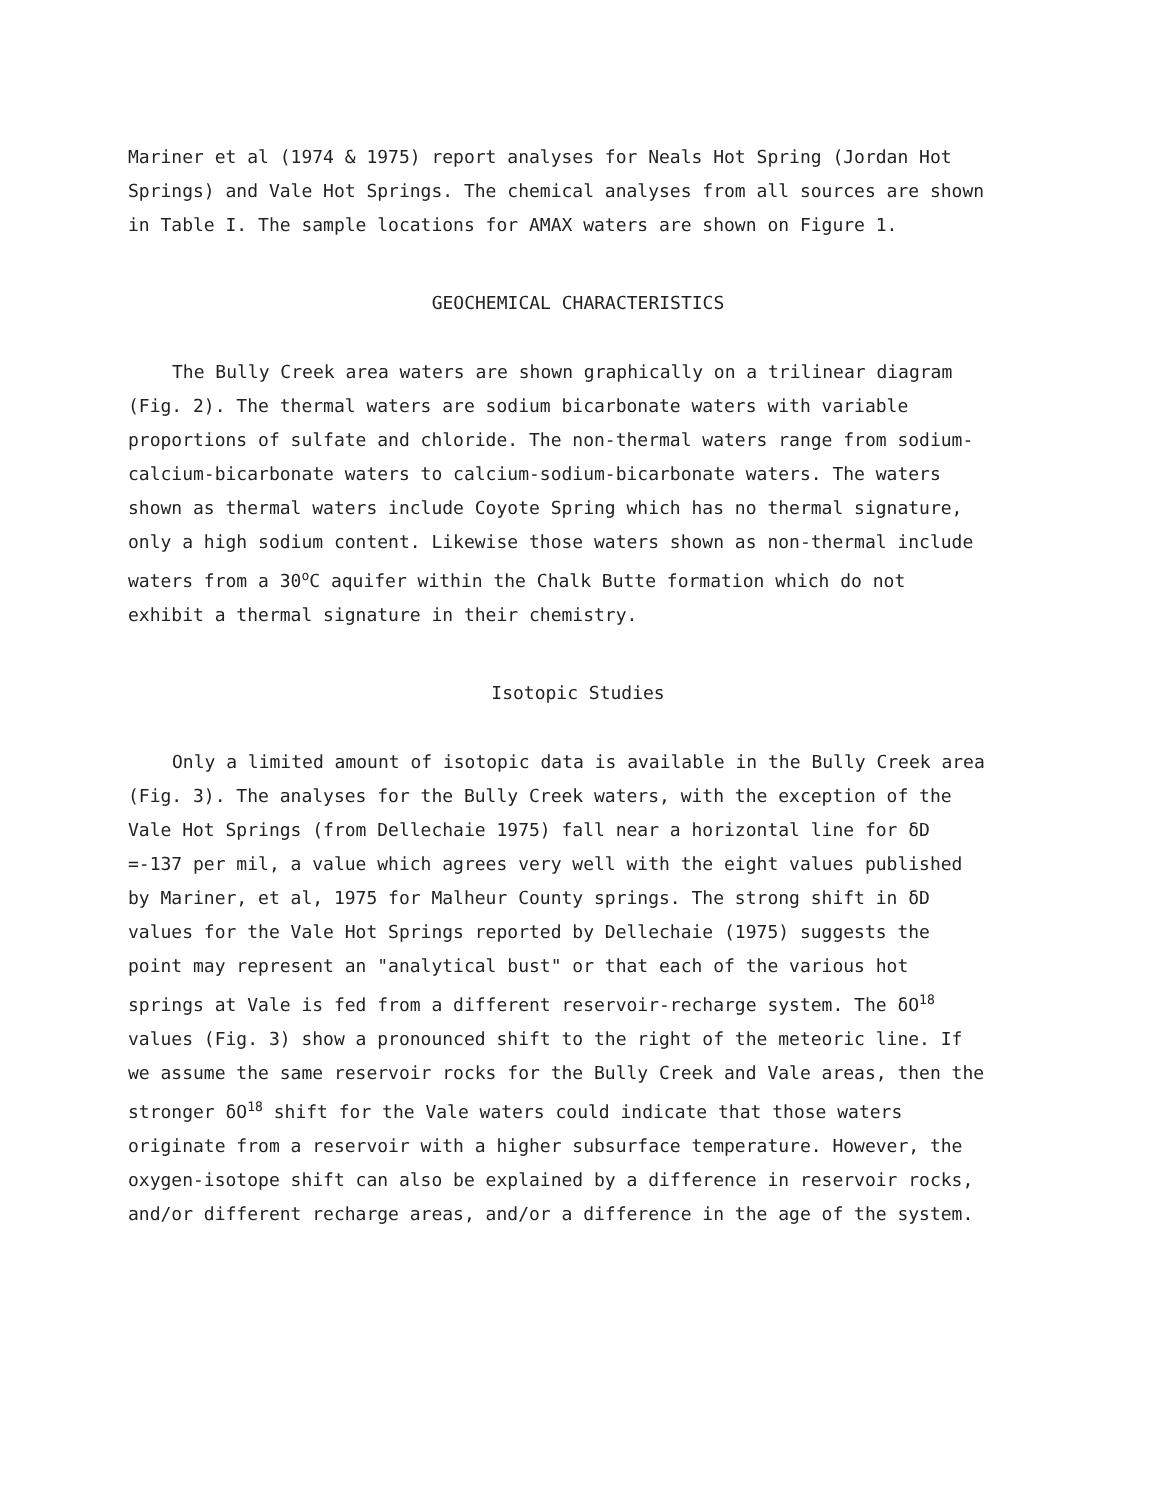Mariner et al (1974 & 1975) report analyses for Neals Hot Spring (Jordan Hot Springs) and Vale Hot Springs. The chemical analyses from all sources are shown in Table I. The sample locations for AMAX waters are shown on Figure 1.
GEOCHEMICAL CHARACTERISTICS
The Bully Creek area waters are shown graphically on a trilinear diagram (Fig. 2). The thermal waters are sodium bicarbonate waters with variable proportions of sulfate and chloride. The non-thermal waters range from sodium-calcium-bicarbonate waters to calcium-sodium-bicarbonate waters. The waters shown as thermal waters include Coyote Spring which has no thermal signature, only a high sodium content. Likewise those waters shown as non-thermal include waters from a 30<sup>o</sup>C aquifer within the Chalk Butte formation which do not exhibit a thermal signature in their chemistry.
Isotopic Studies
Only a limited amount of isotopic data is available in the Bully Creek area (Fig. 3). The analyses for the Bully Creek waters, with the exception of the Vale Hot Springs (from Dellechaie 1975) fall near a horizontal line for δD =-137 per mil, a value which agrees very well with the eight values published by Mariner, et al, 1975 for Malheur County springs. The strong shift in δD values for the Vale Hot Springs reported by Dellechaie (1975) suggests the point may represent an "analytical bust" or that each of the various hot springs at Vale is fed from a different reservoir-recharge system. The δO<sup>18</sup> values (Fig. 3) show a pronounced shift to the right of the meteoric line. If we assume the same reservoir rocks for the Bully Creek and Vale areas, then the stronger δO<sup>18</sup> shift for the Vale waters could indicate that those waters originate from a reservoir with a higher subsurface temperature. However, the oxygen-isotope shift can also be explained by a difference in reservoir rocks, and/or different recharge areas, and/or a difference in the age of the system.